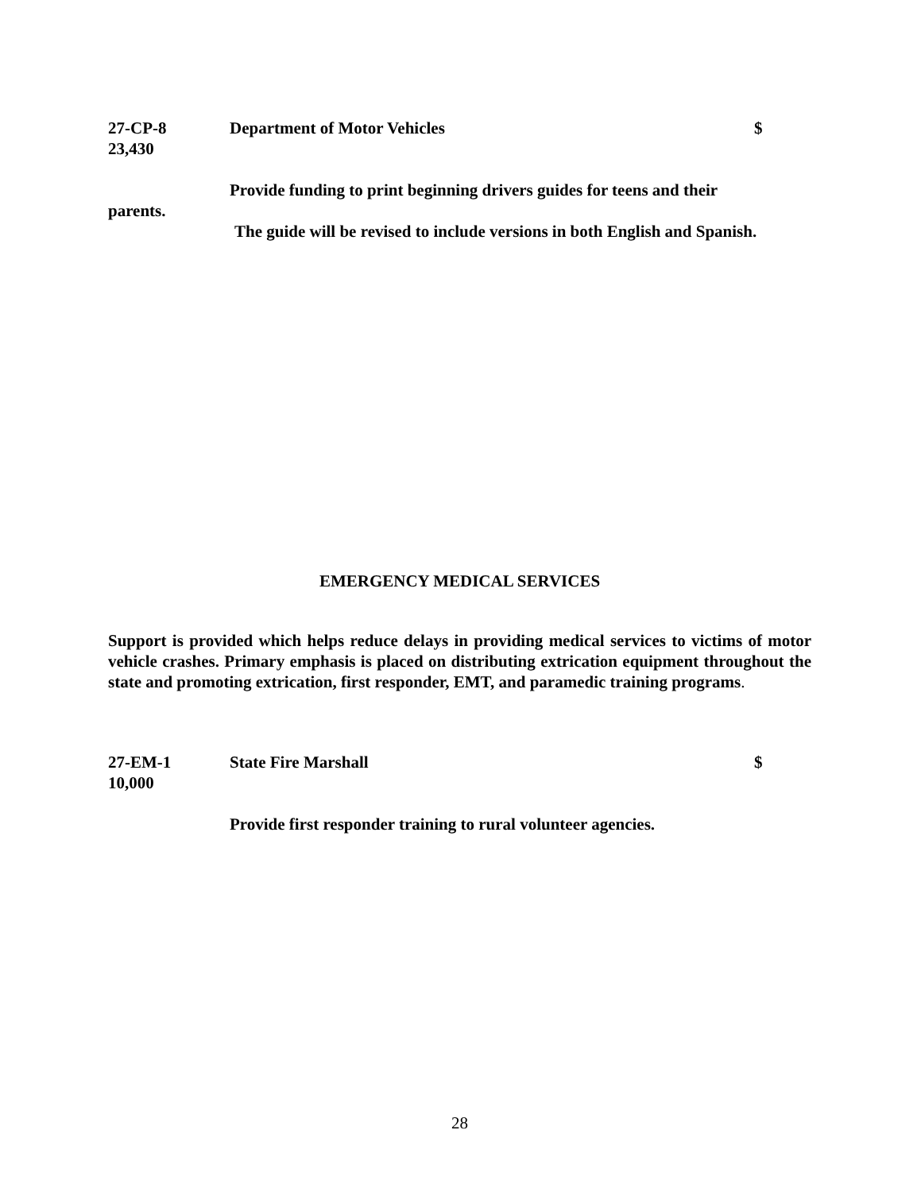27-CP-8 Department of Motor Vehicles $
23,430
Provide funding to print beginning drivers guides for teens and their
parents.
The guide will be revised to include versions in both English and Spanish.
EMERGENCY MEDICAL SERVICES
Support is provided which helps reduce delays in providing medical services to victims of motor vehicle crashes. Primary emphasis is placed on distributing extrication equipment throughout the state and promoting extrication, first responder, EMT, and paramedic training programs.
27-EM-1 State Fire Marshall $
10,000
Provide first responder training to rural volunteer agencies.
28